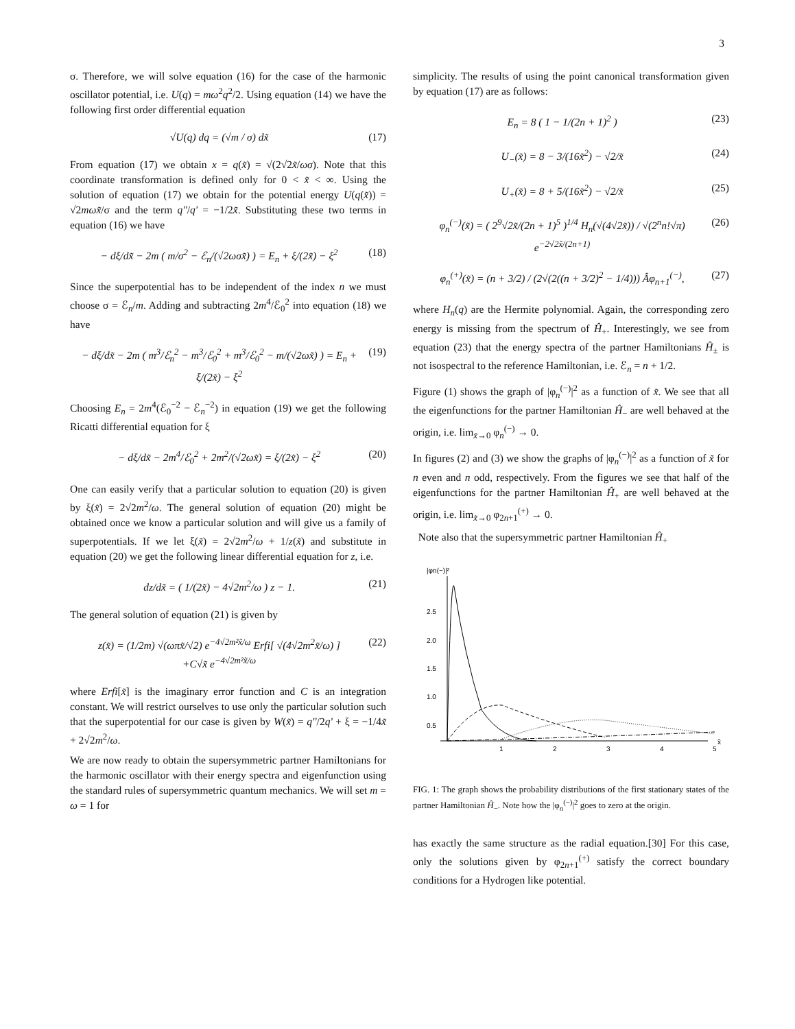3
σ. Therefore, we will solve equation (16) for the case of the harmonic oscillator potential, i.e. U(q) = mω<sup>2</sup>q<sup>2</sup>/2. Using equation (14) we have the following first order differential equation
√U(q) dq = (√m / σ) dx̃ (17)
From equation (17) we obtain x = q(x̃) = √(2√2x̃/ωσ). Note that this coordinate transformation is defined only for 0 < x̃ < ∞. Using the solution of equation (17) we obtain for the potential energy U(q(x̃)) = √2mωx̃/σ and the term q''/q' = −1/2x̃. Substituting these two terms in equation (16) we have
− dξ/dx̃ − 2m ( m/σ<sup>2</sup> − ℰ<sub>n</sub>/(√2ωσx̃) ) = E<sub>n</sub> + ξ/(2x̃) − ξ<sup>2</sup> (18)
Since the superpotential has to be independent of the index n we must choose σ = ℰ<sub>n</sub>/m. Adding and subtracting 2m<sup>4</sup>/ℰ<sub>0</sub><sup>2</sup> into equation (18) we have
− dξ/dx̃ − 2m ( m<sup>3</sup>/ℰ<sub>n</sub><sup>2</sup> − m<sup>3</sup>/ℰ<sub>0</sub><sup>2</sup> + m<sup>3</sup>/ℰ<sub>0</sub><sup>2</sup> − m/(√2ωx̃) ) = E<sub>n</sub> + ξ/(2x̃) − ξ<sup>2</sup> (19)
Choosing E<sub>n</sub> = 2m<sup>4</sup>(ℰ<sub>0</sub><sup>−2</sup> − ℰ<sub>n</sub><sup>−2</sup>) in equation (19) we get the following Ricatti differential equation for ξ
− dξ/dx̃ − 2m<sup>4</sup>/ℰ<sub>0</sub><sup>2</sup> + 2m<sup>2</sup>/(√2ωx̃) = ξ/(2x̃) − ξ<sup>2</sup> (20)
One can easily verify that a particular solution to equation (20) is given by ξ(x̃) = 2√2m<sup>2</sup>/ω. The general solution of equation (20) might be obtained once we know a particular solution and will give us a family of superpotentials. If we let ξ(x̃) = 2√2m<sup>2</sup>/ω + 1/z(x̃) and substitute in equation (20) we get the following linear differential equation for z, i.e.
dz/dx̃ = ( 1/(2x̃) − 4√2m<sup>2</sup>/ω ) z − 1. (21)
The general solution of equation (21) is given by
z(x̃) = (1/2m) √(ωπx̃/√2) e<sup>−4√2m²x̃/ω</sup> Erfi[ √(4√2m<sup>2</sup>x̃/ω) ]
+C√x̃ e<sup>−4√2m²x̃/ω</sup> (22)
where Erfi[x̃] is the imaginary error function and C is an integration constant. We will restrict ourselves to use only the particular solution such that the superpotential for our case is given by W(x̃) = q''/2q' + ξ = −1/4x̃ + 2√2m<sup>2</sup>/ω.
We are now ready to obtain the supersymmetric partner Hamiltonians for the harmonic oscillator with their energy spectra and eigenfunction using the standard rules of supersymmetric quantum mechanics. We will set m = ω = 1 for
simplicity. The results of using the point canonical transformation given by equation (17) are as follows:
E<sub>n</sub> = 8 ( 1 − 1/(2n + 1)<sup>2</sup> ) (23)
U<sub>−</sub>(x̃) = 8 − 3/(16x̃<sup>2</sup>) − √2/x̃ (24)
U<sub>+</sub>(x̃) = 8 + 5/(16x̃<sup>2</sup>) − √2/x̃ (25)
φ<sub>n</sub><sup>(−)</sup>(x̃) = ( 2<sup>9</sup>√2x̃/(2n + 1)<sup>5</sup> )<sup>1/4</sup> H<sub>n</sub>(√(4√2x̃)) / √(2<sup>n</sup>n!√π) e<sup>−2√2x̃/(2n+1)</sup> (26)
φ<sub>n</sub><sup>(+)</sup>(x̃) = (n + 3/2) / (2√(2((n + 3/2)<sup>2</sup> − 1/4))) Âφ<sub>n+1</sub><sup>(−)</sup>, (27)
where H<sub>n</sub>(q) are the Hermite polynomial. Again, the corresponding zero energy is missing from the spectrum of Ĥ<sub>+</sub>. Interestingly, we see from equation (23) that the energy spectra of the partner Hamiltonians Ĥ<sub>±</sub> is not isospectral to the reference Hamiltonian, i.e. ℰ<sub>n</sub> = n + 1/2.
Figure (1) shows the graph of |φ<sub>n</sub><sup>(−)</sup>|<sup>2</sup> as a function of x̃. We see that all the eigenfunctions for the partner Hamiltonian Ĥ<sub>−</sub> are well behaved at the origin, i.e. lim<sub>x̃→0</sub> φ<sub>n</sub><sup>(−)</sup> → 0.
In figures (2) and (3) we show the graphs of |φ<sub>n</sub><sup>(−)</sup>|<sup>2</sup> as a function of x̃ for n even and n odd, respectively. From the figures we see that half of the eigenfunctions for the partner Hamiltonian Ĥ<sub>+</sub> are well behaved at the origin, i.e. lim<sub>x̃→0</sub> φ<sub>2n+1</sub><sup>(+)</sup> → 0.
Note also that the supersymmetric partner Hamiltonian Ĥ<sub>+</sub>
|φn(−)|²
2.5
2.0
1.5
1.0
0.5
1
2
3
4
5
x̃
FIG. 1: The graph shows the probability distributions of the first stationary states of the partner Hamiltonian Ĥ<sub>−</sub>. Note how the |φ<sub>n</sub><sup>(−)</sup>|<sup>2</sup> goes to zero at the origin.
has exactly the same structure as the radial equation.[30] For this case, only the solutions given by φ<sub>2n+1</sub><sup>(+)</sup> satisfy the correct boundary conditions for a Hydrogen like potential.